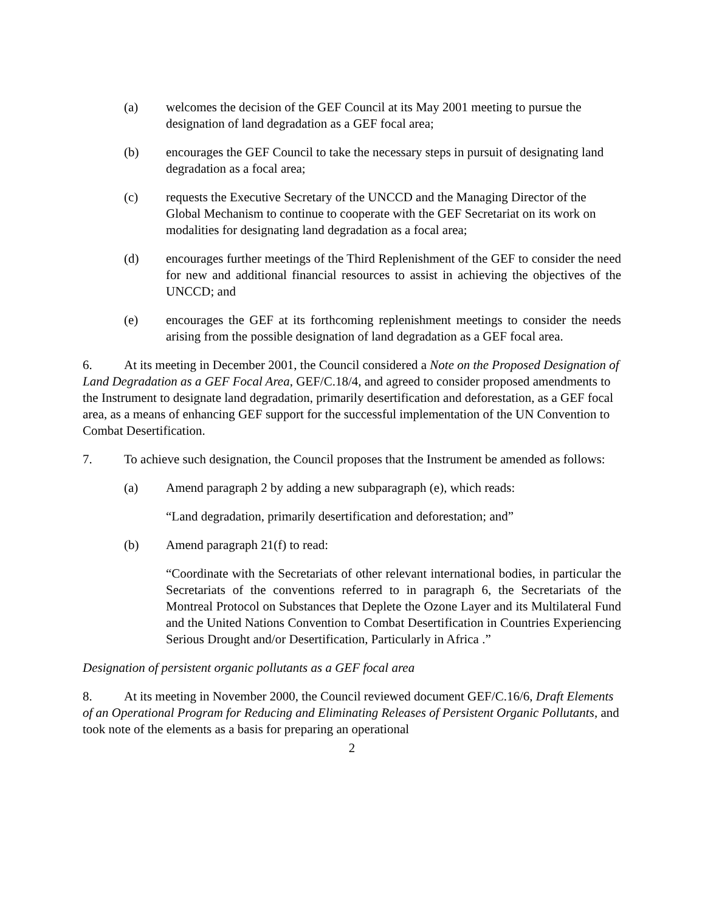(a) welcomes the decision of the GEF Council at its May 2001 meeting to pursue the designation of land degradation as a GEF focal area;
(b) encourages the GEF Council to take the necessary steps in pursuit of designating land degradation as a focal area;
(c) requests the Executive Secretary of the UNCCD and the Managing Director of the Global Mechanism to continue to cooperate with the GEF Secretariat on its work on modalities for designating land degradation as a focal area;
(d) encourages further meetings of the Third Replenishment of the GEF to consider the need for new and additional financial resources to assist in achieving the objectives of the UNCCD; and
(e) encourages the GEF at its forthcoming replenishment meetings to consider the needs arising from the possible designation of land degradation as a GEF focal area.
6. At its meeting in December 2001, the Council considered a Note on the Proposed Designation of Land Degradation as a GEF Focal Area, GEF/C.18/4, and agreed to consider proposed amendments to the Instrument to designate land degradation, primarily desertification and deforestation, as a GEF focal area, as a means of enhancing GEF support for the successful implementation of the UN Convention to Combat Desertification.
7. To achieve such designation, the Council proposes that the Instrument be amended as follows:
(a) Amend paragraph 2 by adding a new subparagraph (e), which reads:
“Land degradation, primarily desertification and deforestation; and”
(b) Amend paragraph 21(f) to read:
“Coordinate with the Secretariats of other relevant international bodies, in particular the Secretariats of the conventions referred to in paragraph 6, the Secretariats of the Montreal Protocol on Substances that Deplete the Ozone Layer and its Multilateral Fund and the United Nations Convention to Combat Desertification in Countries Experiencing Serious Drought and/or Desertification, Particularly in Africa .”
Designation of persistent organic pollutants as a GEF focal area
8. At its meeting in November 2000, the Council reviewed document GEF/C.16/6, Draft Elements of an Operational Program for Reducing and Eliminating Releases of Persistent Organic Pollutants, and took note of the elements as a basis for preparing an operational
2